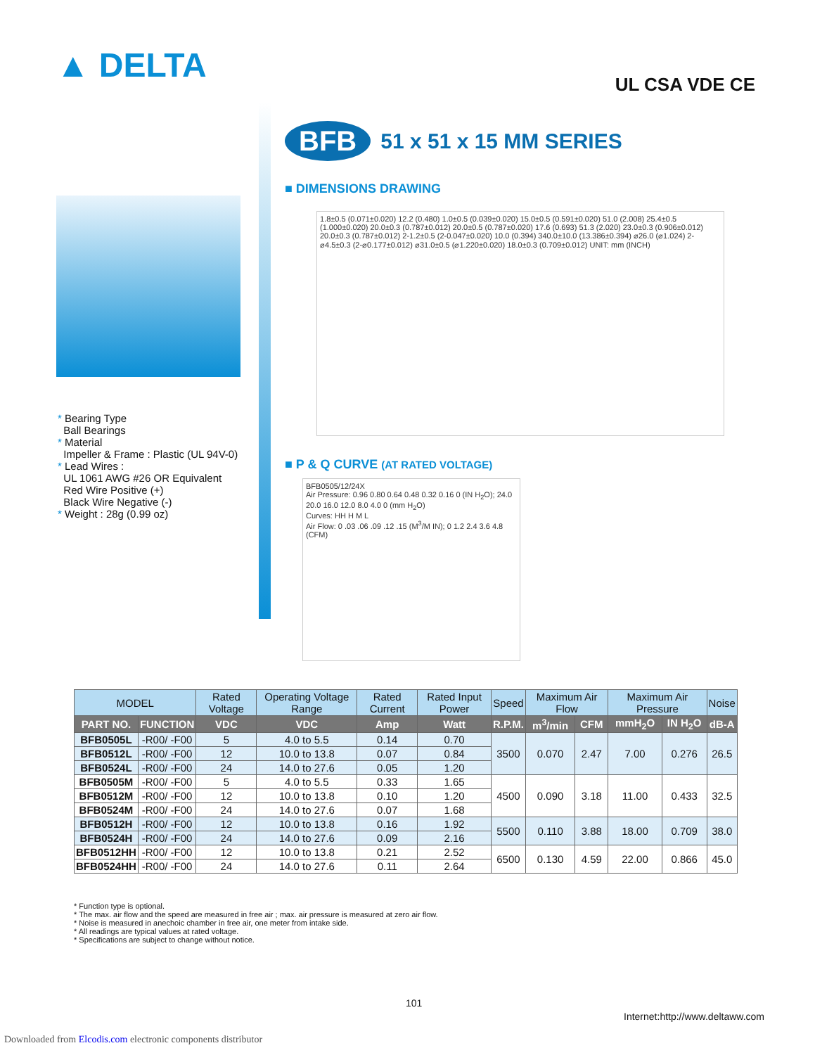▲ DELTA UL CSA VDE CE
* Bearing Type
Ball Bearings
* Material
Impeller & Frame : Plastic (UL 94V-0)
* Lead Wires :
UL 1061 AWG #26 OR Equivalent
Red Wire Positive (+)
Black Wire Negative (-)
* Weight : 28g (0.99 oz)
BFB 51 x 51 x 15 MM SERIES
■ DIMENSIONS DRAWING
1.8±0.5 (0.071±0.020) 12.2 (0.480) 1.0±0.5 (0.039±0.020) 15.0±0.5 (0.591±0.020) 51.0 (2.008) 25.4±0.5 (1.000±0.020) 20.0±0.3 (0.787±0.012) 20.0±0.5 (0.787±0.020) 17.6 (0.693) 51.3 (2.020) 23.0±0.3 (0.906±0.012) 20.0±0.3 (0.787±0.012) 2-1.2±0.5 (2-0.047±0.020) 10.0 (0.394) 340.0±10.0 (13.386±0.394) ⌀26.0 (⌀1.024) 2-⌀4.5±0.3 (2-⌀0.177±0.012) ⌀31.0±0.5 (⌀1.220±0.020) 18.0±0.3 (0.709±0.012) UNIT: mm (INCH)
■ P & Q CURVE (AT RATED VOLTAGE)
BFB0505/12/24X
Air Pressure: 0.96 0.80 0.64 0.48 0.32 0.16 0 (IN H<sub>2</sub>O); 24.0 20.0 16.0 12.0 8.0 4.0 0 (mm H<sub>2</sub>O)
Curves: HH H M L
Air Flow: 0 .03 .06 .09 .12 .15 (M<sup>3</sup>/M IN); 0 1.2 2.4 3.6 4.8 (CFM)
| MODEL | | Rated Voltage | Operating Voltage Range | Rated Current | Rated Input Power | Speed | Maximum Air Flow | | Maximum Air Pressure | | Noise |
| --- | --- | --- | --- | --- | --- | --- | --- | --- | --- | --- | --- |
| PART NO. | FUNCTION | VDC | VDC | Amp | Watt | R.P.M. | m<sup>3</sup>/min | CFM | mmH<sub>2</sub>O | IN H<sub>2</sub>O | dB-A |
| BFB0505L | -R00/ -F00 | 5 | 4.0 to 5.5 | 0.14 | 0.70 | 3500 | 0.070 | 2.47 | 7.00 | 0.276 | 26.5 |
| BFB0512L | -R00/ -F00 | 12 | 10.0 to 13.8 | 0.07 | 0.84 | | | | | | |
| BFB0524L | -R00/ -F00 | 24 | 14.0 to 27.6 | 0.05 | 1.20 | | | | | | |
| BFB0505M | -R00/ -F00 | 5 | 4.0 to 5.5 | 0.33 | 1.65 | 4500 | 0.090 | 3.18 | 11.00 | 0.433 | 32.5 |
| BFB0512M | -R00/ -F00 | 12 | 10.0 to 13.8 | 0.10 | 1.20 | | | | | | |
| BFB0524M | -R00/ -F00 | 24 | 14.0 to 27.6 | 0.07 | 1.68 | | | | | | |
| BFB0512H | -R00/ -F00 | 12 | 10.0 to 13.8 | 0.16 | 1.92 | 5500 | 0.110 | 3.88 | 18.00 | 0.709 | 38.0 |
| BFB0524H | -R00/ -F00 | 24 | 14.0 to 27.6 | 0.09 | 2.16 | | | | | | |
| BFB0512HH | -R00/ -F00 | 12 | 10.0 to 13.8 | 0.21 | 2.52 | 6500 | 0.130 | 4.59 | 22.00 | 0.866 | 45.0 |
| BFB0524HH | -R00/ -F00 | 24 | 14.0 to 27.6 | 0.11 | 2.64 | | | | | | |
* Function type is optional.
* The max. air flow and the speed are measured in free air ; max. air pressure is measured at zero air flow.
* Noise is measured in anechoic chamber in free air, one meter from intake side.
* All readings are typical values at rated voltage.
* Specifications are subject to change without notice.
101
Internet:http://www.deltaww.com
Downloaded from Elcodis.com electronic components distributor